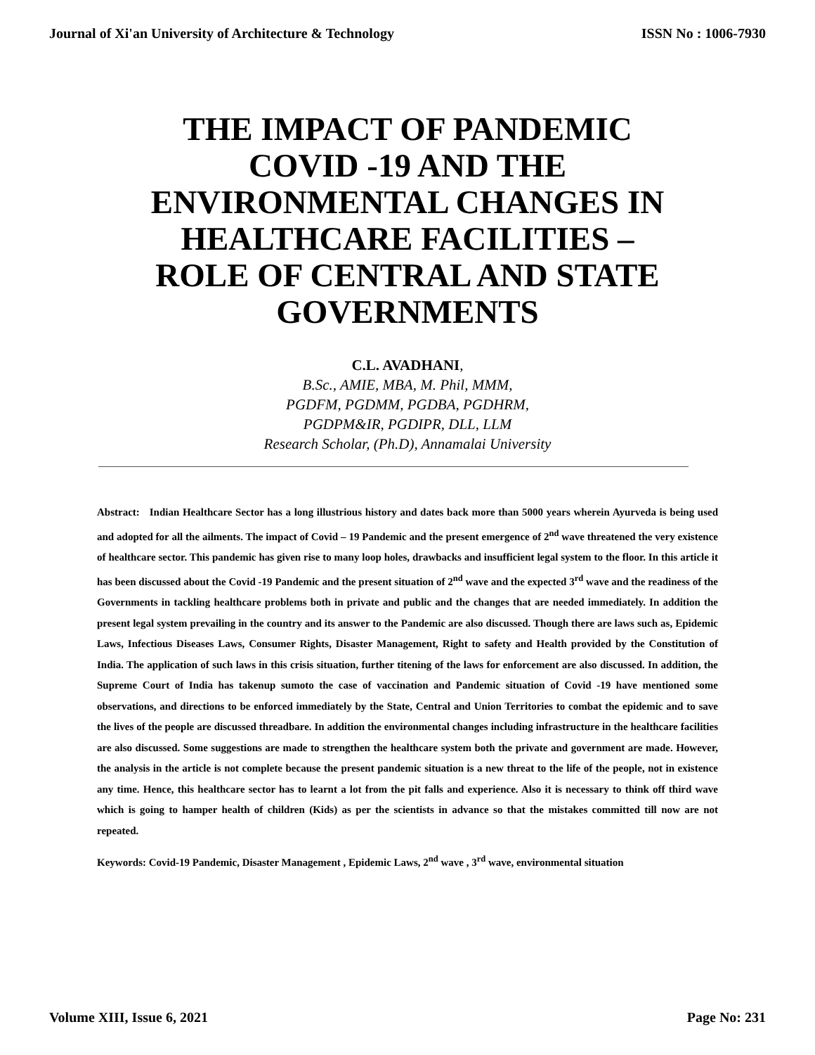Journal of Xi'an University of Architecture & Technology ISSN No : 1006-7930
THE IMPACT OF PANDEMIC COVID -19 AND THE ENVIRONMENTAL CHANGES IN HEALTHCARE FACILITIES – ROLE OF CENTRAL AND STATE GOVERNMENTS
C.L. AVADHANI,
B.Sc., AMIE, MBA, M. Phil, MMM,
PGDFM, PGDMM, PGDBA, PGDHRM,
PGDPM&IR, PGDIPR, DLL, LLM
Research Scholar, (Ph.D), Annamalai University
Abstract: Indian Healthcare Sector has a long illustrious history and dates back more than 5000 years wherein Ayurveda is being used and adopted for all the ailments. The impact of Covid – 19 Pandemic and the present emergence of 2<sup>nd</sup> wave threatened the very existence of healthcare sector. This pandemic has given rise to many loop holes, drawbacks and insufficient legal system to the floor. In this article it has been discussed about the Covid -19 Pandemic and the present situation of 2<sup>nd</sup> wave and the expected 3<sup>rd</sup> wave and the readiness of the Governments in tackling healthcare problems both in private and public and the changes that are needed immediately. In addition the present legal system prevailing in the country and its answer to the Pandemic are also discussed. Though there are laws such as, Epidemic Laws, Infectious Diseases Laws, Consumer Rights, Disaster Management, Right to safety and Health provided by the Constitution of India. The application of such laws in this crisis situation, further titening of the laws for enforcement are also discussed. In addition, the Supreme Court of India has takenup sumoto the case of vaccination and Pandemic situation of Covid -19 have mentioned some observations, and directions to be enforced immediately by the State, Central and Union Territories to combat the epidemic and to save the lives of the people are discussed threadbare. In addition the environmental changes including infrastructure in the healthcare facilities are also discussed. Some suggestions are made to strengthen the healthcare system both the private and government are made. However, the analysis in the article is not complete because the present pandemic situation is a new threat to the life of the people, not in existence any time. Hence, this healthcare sector has to learnt a lot from the pit falls and experience. Also it is necessary to think off third wave which is going to hamper health of children (Kids) as per the scientists in advance so that the mistakes committed till now are not repeated.
Keywords: Covid-19 Pandemic, Disaster Management , Epidemic Laws, 2<sup>nd</sup> wave , 3<sup>rd</sup> wave, environmental situation
Volume XIII, Issue 6, 2021 Page No: 231